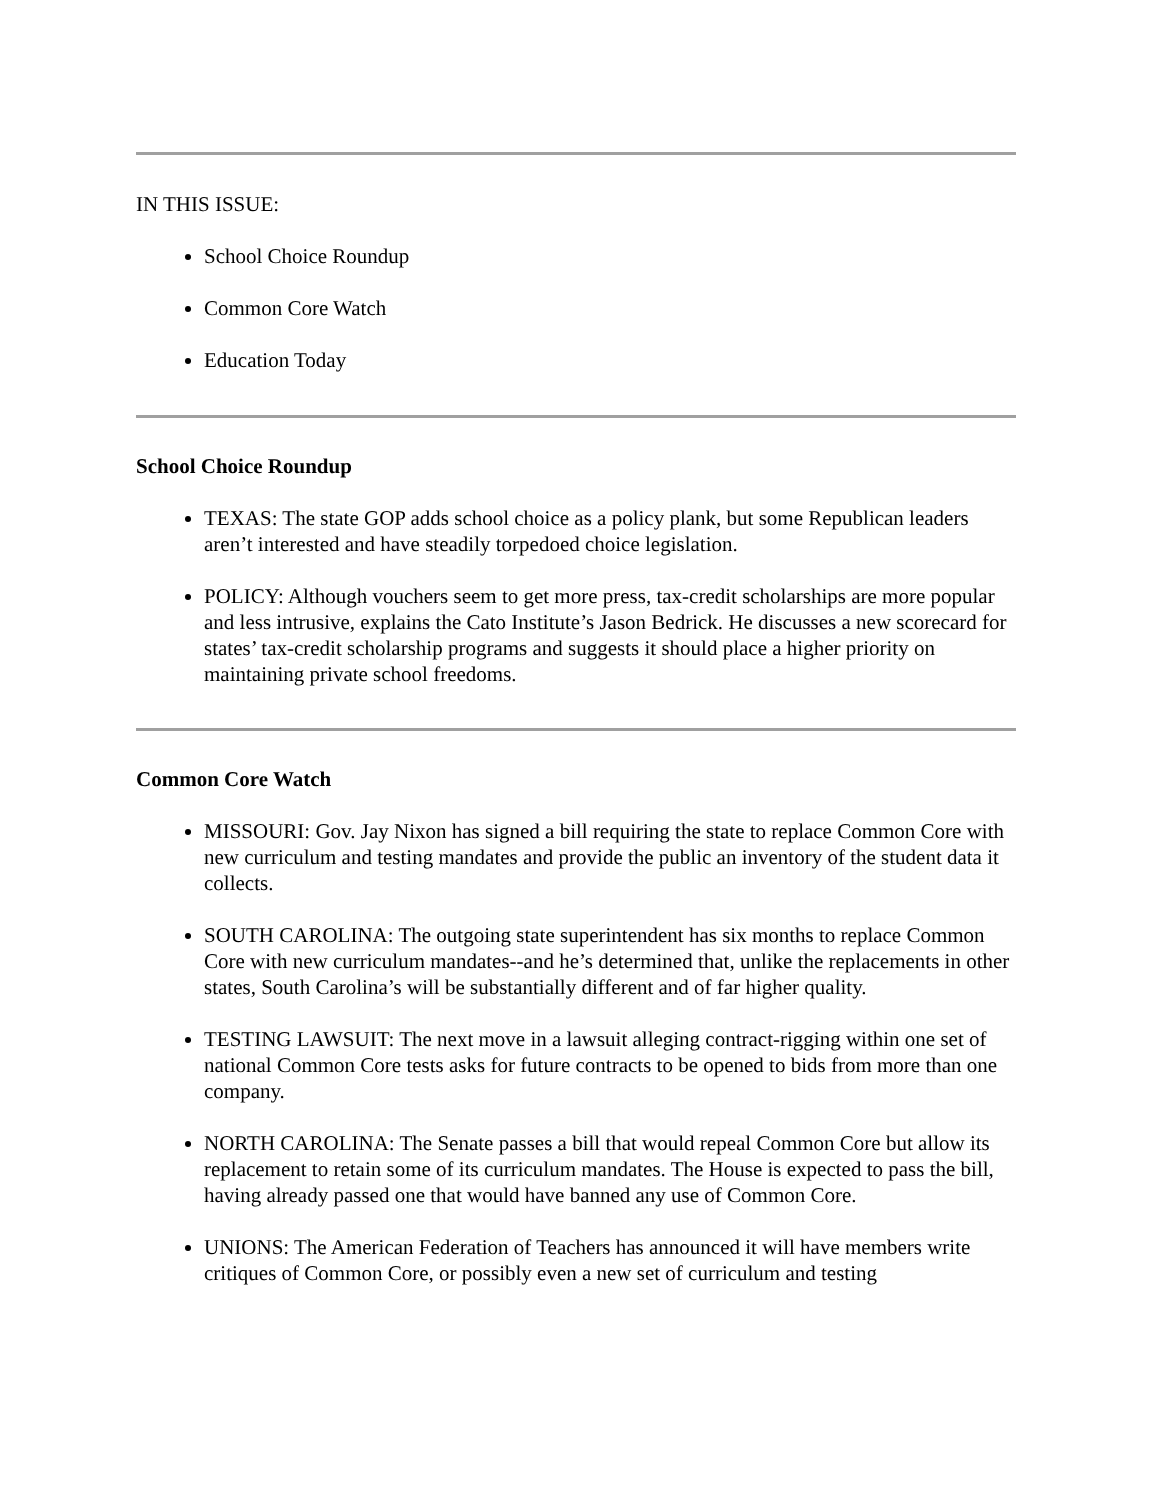IN THIS ISSUE:
School Choice Roundup
Common Core Watch
Education Today
School Choice Roundup
TEXAS: The state GOP adds school choice as a policy plank, but some Republican leaders aren’t interested and have steadily torpedoed choice legislation.
POLICY: Although vouchers seem to get more press, tax-credit scholarships are more popular and less intrusive, explains the Cato Institute’s Jason Bedrick. He discusses a new scorecard for states’ tax-credit scholarship programs and suggests it should place a higher priority on maintaining private school freedoms.
Common Core Watch
MISSOURI: Gov. Jay Nixon has signed a bill requiring the state to replace Common Core with new curriculum and testing mandates and provide the public an inventory of the student data it collects.
SOUTH CAROLINA: The outgoing state superintendent has six months to replace Common Core with new curriculum mandates--and he’s determined that, unlike the replacements in other states, South Carolina’s will be substantially different and of far higher quality.
TESTING LAWSUIT: The next move in a lawsuit alleging contract-rigging within one set of national Common Core tests asks for future contracts to be opened to bids from more than one company.
NORTH CAROLINA: The Senate passes a bill that would repeal Common Core but allow its replacement to retain some of its curriculum mandates. The House is expected to pass the bill, having already passed one that would have banned any use of Common Core.
UNIONS: The American Federation of Teachers has announced it will have members write critiques of Common Core, or possibly even a new set of curriculum and testing